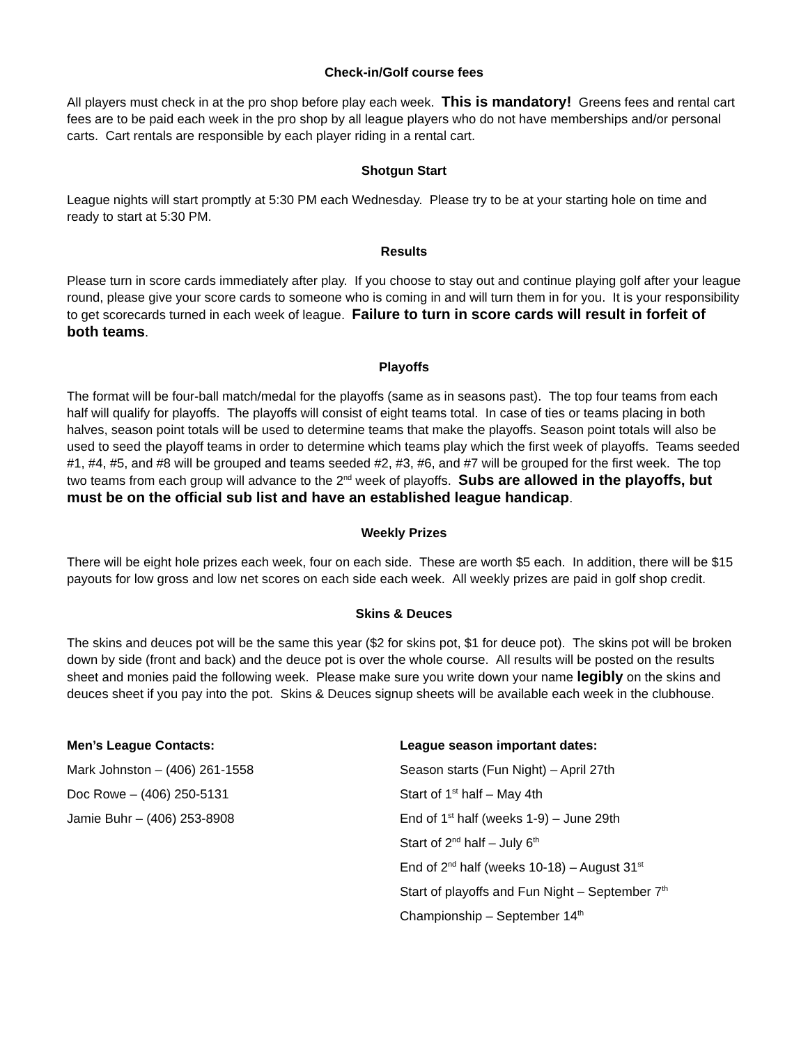Check-in/Golf course fees
All players must check in at the pro shop before play each week. This is mandatory! Greens fees and rental cart fees are to be paid each week in the pro shop by all league players who do not have memberships and/or personal carts. Cart rentals are responsible by each player riding in a rental cart.
Shotgun Start
League nights will start promptly at 5:30 PM each Wednesday. Please try to be at your starting hole on time and ready to start at 5:30 PM.
Results
Please turn in score cards immediately after play. If you choose to stay out and continue playing golf after your league round, please give your score cards to someone who is coming in and will turn them in for you. It is your responsibility to get scorecards turned in each week of league. Failure to turn in score cards will result in forfeit of both teams.
Playoffs
The format will be four-ball match/medal for the playoffs (same as in seasons past). The top four teams from each half will qualify for playoffs. The playoffs will consist of eight teams total. In case of ties or teams placing in both halves, season point totals will be used to determine teams that make the playoffs. Season point totals will also be used to seed the playoff teams in order to determine which teams play which the first week of playoffs. Teams seeded #1, #4, #5, and #8 will be grouped and teams seeded #2, #3, #6, and #7 will be grouped for the first week. The top two teams from each group will advance to the 2<sup>nd</sup> week of playoffs. Subs are allowed in the playoffs, but must be on the official sub list and have an established league handicap.
Weekly Prizes
There will be eight hole prizes each week, four on each side. These are worth $5 each. In addition, there will be $15 payouts for low gross and low net scores on each side each week. All weekly prizes are paid in golf shop credit.
Skins & Deuces
The skins and deuces pot will be the same this year ($2 for skins pot, $1 for deuce pot). The skins pot will be broken down by side (front and back) and the deuce pot is over the whole course. All results will be posted on the results sheet and monies paid the following week. Please make sure you write down your name legibly on the skins and deuces sheet if you pay into the pot. Skins & Deuces signup sheets will be available each week in the clubhouse.
Men’s League Contacts:
Mark Johnston – (406) 261-1558
Doc Rowe – (406) 250-5131
Jamie Buhr – (406) 253-8908
League season important dates:
Season starts (Fun Night) – April 27th
Start of 1<sup>st</sup> half – May 4th
End of 1<sup>st</sup> half (weeks 1-9) – June 29th
Start of 2<sup>nd</sup> half – July 6<sup>th</sup>
End of 2<sup>nd</sup> half (weeks 10-18) – August 31<sup>st</sup>
Start of playoffs and Fun Night – September 7<sup>th</sup>
Championship – September 14<sup>th</sup>